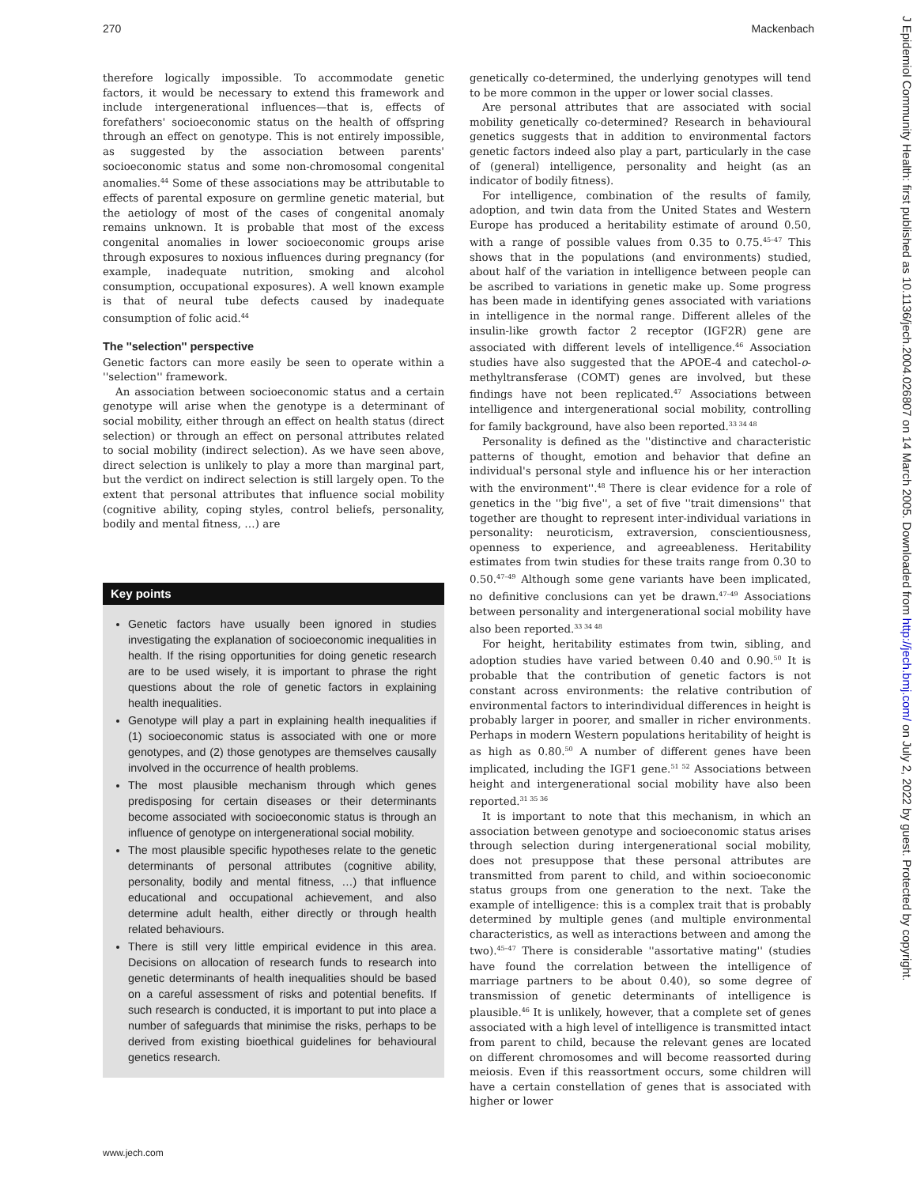270 Mackenbach
therefore logically impossible. To accommodate genetic factors, it would be necessary to extend this framework and include intergenerational influences—that is, effects of forefathers' socioeconomic status on the health of offspring through an effect on genotype. This is not entirely impossible, as suggested by the association between parents' socioeconomic status and some non-chromosomal congenital anomalies.<sup>44</sup> Some of these associations may be attributable to effects of parental exposure on germline genetic material, but the aetiology of most of the cases of congenital anomaly remains unknown. It is probable that most of the excess congenital anomalies in lower socioeconomic groups arise through exposures to noxious influences during pregnancy (for example, inadequate nutrition, smoking and alcohol consumption, occupational exposures). A well known example is that of neural tube defects caused by inadequate consumption of folic acid.<sup>44</sup>
The ''selection'' perspective
Genetic factors can more easily be seen to operate within a ''selection'' framework.
An association between socioeconomic status and a certain genotype will arise when the genotype is a determinant of social mobility, either through an effect on health status (direct selection) or through an effect on personal attributes related to social mobility (indirect selection). As we have seen above, direct selection is unlikely to play a more than marginal part, but the verdict on indirect selection is still largely open. To the extent that personal attributes that influence social mobility (cognitive ability, coping styles, control beliefs, personality, bodily and mental fitness, …) are
Key points
Genetic factors have usually been ignored in studies investigating the explanation of socioeconomic inequalities in health. If the rising opportunities for doing genetic research are to be used wisely, it is important to phrase the right questions about the role of genetic factors in explaining health inequalities.
Genotype will play a part in explaining health inequalities if (1) socioeconomic status is associated with one or more genotypes, and (2) those genotypes are themselves causally involved in the occurrence of health problems.
The most plausible mechanism through which genes predisposing for certain diseases or their determinants become associated with socioeconomic status is through an influence of genotype on intergenerational social mobility.
The most plausible specific hypotheses relate to the genetic determinants of personal attributes (cognitive ability, personality, bodily and mental fitness, …) that influence educational and occupational achievement, and also determine adult health, either directly or through health related behaviours.
There is still very little empirical evidence in this area. Decisions on allocation of research funds to research into genetic determinants of health inequalities should be based on a careful assessment of risks and potential benefits. If such research is conducted, it is important to put into place a number of safeguards that minimise the risks, perhaps to be derived from existing bioethical guidelines for behavioural genetics research.
genetically co-determined, the underlying genotypes will tend to be more common in the upper or lower social classes.
Are personal attributes that are associated with social mobility genetically co-determined? Research in behavioural genetics suggests that in addition to environmental factors genetic factors indeed also play a part, particularly in the case of (general) intelligence, personality and height (as an indicator of bodily fitness).
For intelligence, combination of the results of family, adoption, and twin data from the United States and Western Europe has produced a heritability estimate of around 0.50, with a range of possible values from 0.35 to 0.75.<sup>45–47</sup> This shows that in the populations (and environments) studied, about half of the variation in intelligence between people can be ascribed to variations in genetic make up. Some progress has been made in identifying genes associated with variations in intelligence in the normal range. Different alleles of the insulin-like growth factor 2 receptor (IGF2R) gene are associated with different levels of intelligence.<sup>46</sup> Association studies have also suggested that the APOE-4 and catechol-o-methyltransferase (COMT) genes are involved, but these findings have not been replicated.<sup>47</sup> Associations between intelligence and intergenerational social mobility, controlling for family background, have also been reported.<sup>33 34 48</sup>
Personality is defined as the ''distinctive and characteristic patterns of thought, emotion and behavior that define an individual's personal style and influence his or her interaction with the environment''.<sup>48</sup> There is clear evidence for a role of genetics in the ''big five'', a set of five ''trait dimensions'' that together are thought to represent inter-individual variations in personality: neuroticism, extraversion, conscientiousness, openness to experience, and agreeableness. Heritability estimates from twin studies for these traits range from 0.30 to 0.50.<sup>47–49</sup> Although some gene variants have been implicated, no definitive conclusions can yet be drawn.<sup>47–49</sup> Associations between personality and intergenerational social mobility have also been reported.<sup>33 34 48</sup>
For height, heritability estimates from twin, sibling, and adoption studies have varied between 0.40 and 0.90.<sup>50</sup> It is probable that the contribution of genetic factors is not constant across environments: the relative contribution of environmental factors to interindividual differences in height is probably larger in poorer, and smaller in richer environments. Perhaps in modern Western populations heritability of height is as high as 0.80.<sup>50</sup> A number of different genes have been implicated, including the IGF1 gene.<sup>51 52</sup> Associations between height and intergenerational social mobility have also been reported.<sup>31 35 36</sup>
It is important to note that this mechanism, in which an association between genotype and socioeconomic status arises through selection during intergenerational social mobility, does not presuppose that these personal attributes are transmitted from parent to child, and within socioeconomic status groups from one generation to the next. Take the example of intelligence: this is a complex trait that is probably determined by multiple genes (and multiple environmental characteristics, as well as interactions between and among the two).<sup>45–47</sup> There is considerable ''assortative mating'' (studies have found the correlation between the intelligence of marriage partners to be about 0.40), so some degree of transmission of genetic determinants of intelligence is plausible.<sup>46</sup> It is unlikely, however, that a complete set of genes associated with a high level of intelligence is transmitted intact from parent to child, because the relevant genes are located on different chromosomes and will become reassorted during meiosis. Even if this reassortment occurs, some children will have a certain constellation of genes that is associated with higher or lower
www.jech.com
J Epidemiol Community Health: first published as 10.1136/jech.2004.026807 on 14 March 2005. Downloaded from http://jech.bmj.com/ on July 2, 2022 by guest. Protected by copyright.